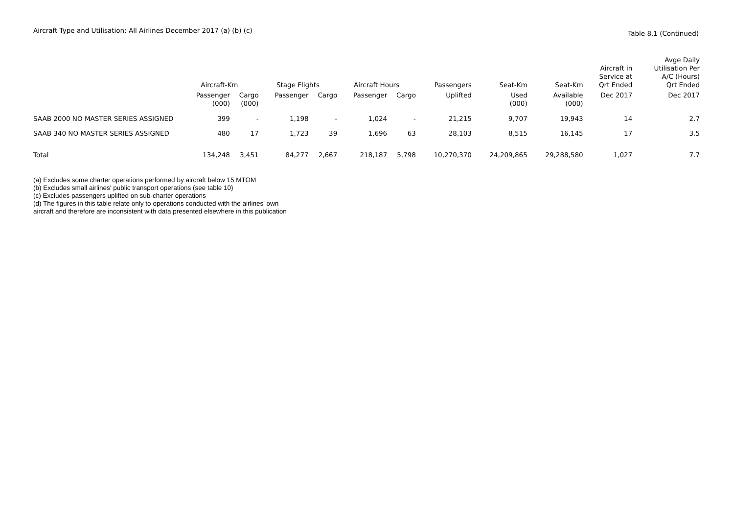Aircraft Type and Utilisation: All Airlines December 2017 (a) (b) (c)
Table 8.1 (Continued)
| | Aircraft-Km | | Stage Flights | | Aircraft Hours | | Passengers | Seat-Km | Seat-Km | Aircraft in Service at Qrt Ended | Avge Daily Utilisation Per A/C (Hours) Qrt Ended |
| --- | --- | --- | --- | --- | --- | --- | --- | --- | --- | --- | --- |
| | Passenger (000) | Cargo (000) | Passenger | Cargo | Passenger | Cargo | Uplifted | Used (000) | Available (000) | Dec 2017 | Dec 2017 |
| SAAB 2000 NO MASTER SERIES ASSIGNED | 399 | - | 1,198 | - | 1,024 | - | 21,215 | 9,707 | 19,943 | 14 | 2.7 |
| SAAB 340 NO MASTER SERIES ASSIGNED | 480 | 17 | 1,723 | 39 | 1,696 | 63 | 28,103 | 8,515 | 16,145 | 17 | 3.5 |
| Total | 134,248 | 3,451 | 84,277 | 2,667 | 218,187 | 5,798 | 10,270,370 | 24,209,865 | 29,288,580 | 1,027 | 7.7 |
(a) Excludes some charter operations performed by aircraft below 15 MTOM
(b) Excludes small airlines' public transport operations (see table 10)
(c) Excludes passengers uplifted on sub-charter operations
(d) The figures in this table relate only to operations conducted with the airlines' own
aircraft and therefore are inconsistent with data presented elsewhere in this publication